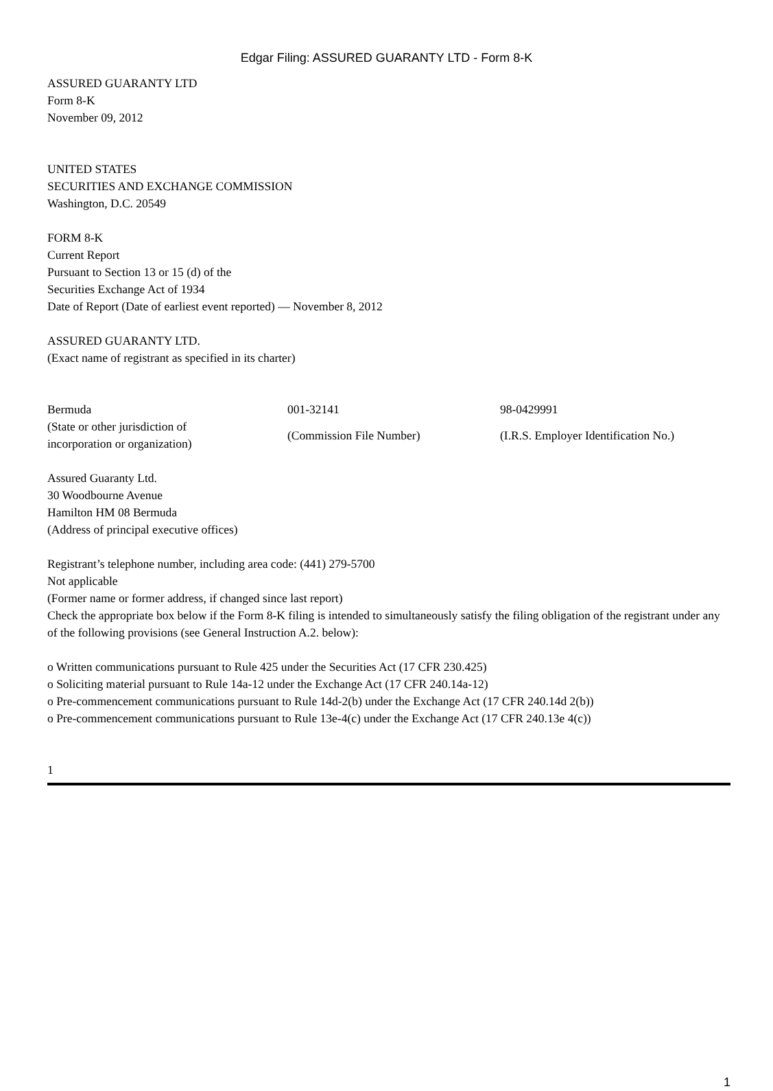Edgar Filing: ASSURED GUARANTY LTD - Form 8-K
ASSURED GUARANTY LTD
Form 8-K
November 09, 2012
UNITED STATES
SECURITIES AND EXCHANGE COMMISSION
Washington, D.C. 20549
FORM 8-K
Current Report
Pursuant to Section 13 or 15 (d) of the
Securities Exchange Act of 1934
Date of Report (Date of earliest event reported) — November 8, 2012
ASSURED GUARANTY LTD.
(Exact name of registrant as specified in its charter)
| Bermuda | 001-32141 | 98-0429991 |
| (State or other jurisdiction of incorporation or organization) | (Commission File Number) | (I.R.S. Employer Identification No.) |
Assured Guaranty Ltd.
30 Woodbourne Avenue
Hamilton HM 08 Bermuda
(Address of principal executive offices)
Registrant’s telephone number, including area code: (441) 279-5700
Not applicable
(Former name or former address, if changed since last report)
Check the appropriate box below if the Form 8-K filing is intended to simultaneously satisfy the filing obligation of the registrant under any of the following provisions (see General Instruction A.2. below):
o Written communications pursuant to Rule 425 under the Securities Act (17 CFR 230.425)
o Soliciting material pursuant to Rule 14a-12 under the Exchange Act (17 CFR 240.14a-12)
o Pre-commencement communications pursuant to Rule 14d-2(b) under the Exchange Act (17 CFR 240.14d 2(b))
o Pre-commencement communications pursuant to Rule 13e-4(c) under the Exchange Act (17 CFR 240.13e 4(c))
1
1